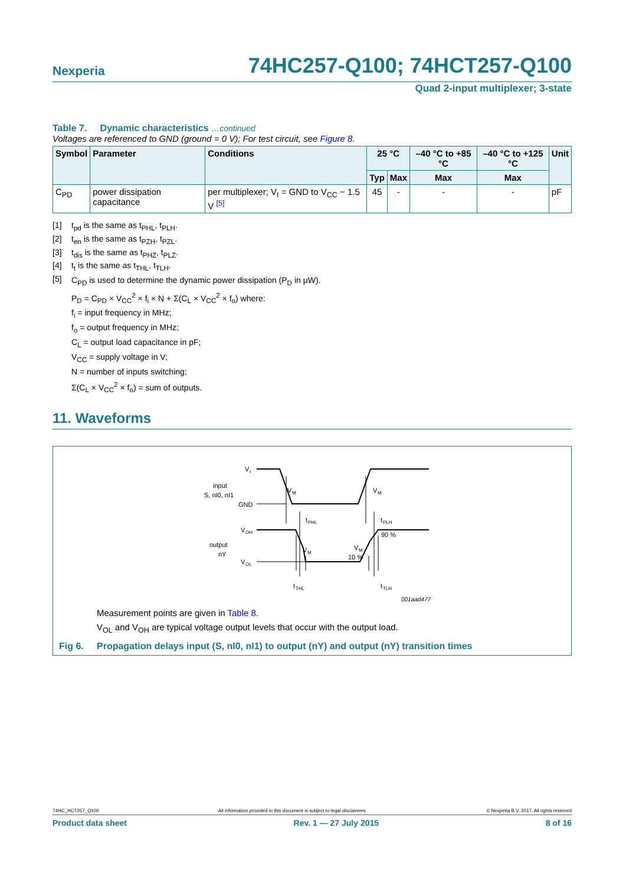Nexperia 74HC257-Q100; 74HCT257-Q100
Quad 2-input multiplexer; 3-state
Table 7. Dynamic characteristics …continued
Voltages are referenced to GND (ground = 0 V); For test circuit, see Figure 8.
| Symbol | Parameter | Conditions | 25 °C | | –40 °C to +85 °C | –40 °C to +125 °C | Unit |
| --- | --- | --- | --- | --- | --- | --- | --- |
| | | | Typ | Max | Max | Max | |
| C<sub>PD</sub> | power dissipation capacitance | per multiplexer; V<sub>I</sub> = GND to V<sub>CC</sub> − 1.5 V <sup>[5]</sup> | 45 | - | - | - | pF |
[1] t<sub>pd</sub> is the same as t<sub>PHL</sub>, t<sub>PLH</sub>.
[2] t<sub>en</sub> is the same as t<sub>PZH</sub>, t<sub>PZL</sub>.
[3] t<sub>dis</sub> is the same as t<sub>PHZ</sub>, t<sub>PLZ</sub>.
[4] t<sub>t</sub> is the same as t<sub>THL</sub>, t<sub>TLH</sub>.
[5] C<sub>PD</sub> is used to determine the dynamic power dissipation (P<sub>D</sub> in μW).
P<sub>D</sub> = C<sub>PD</sub> × V<sub>CC</sub><sup>2</sup> × f<sub>i</sub> × N + Σ(C<sub>L</sub> × V<sub>CC</sub><sup>2</sup> × f<sub>o</sub>) where:
f<sub>i</sub> = input frequency in MHz;
f<sub>o</sub> = output frequency in MHz;
C<sub>L</sub> = output load capacitance in pF;
V<sub>CC</sub> = supply voltage in V;
N = number of inputs switching;
Σ(C<sub>L</sub> × V<sub>CC</sub><sup>2</sup> × f<sub>o</sub>) = sum of outputs.
11. Waveforms
V
I
input
S, nI0, nI1
GND
V
M
V
M
t
PHL
t
PLH
V
OH
output
nY
V
OL
V
M
V
M
90 %
10 %
t
THL
t
TLH
001aad477
Measurement points are given in Table 8.
V<sub>OL</sub> and V<sub>OH</sub> are typical voltage output levels that occur with the output load.
Fig 6. Propagation delays input (S, nI0, nI1) to output (nY) and output (nY) transition times
74HC_HCT257_Q100 All information provided in this document is subject to legal disclaimers. © Nexperia B.V. 2017. All rights reserved
Product data sheet Rev. 1 — 27 July 2015 8 of 16